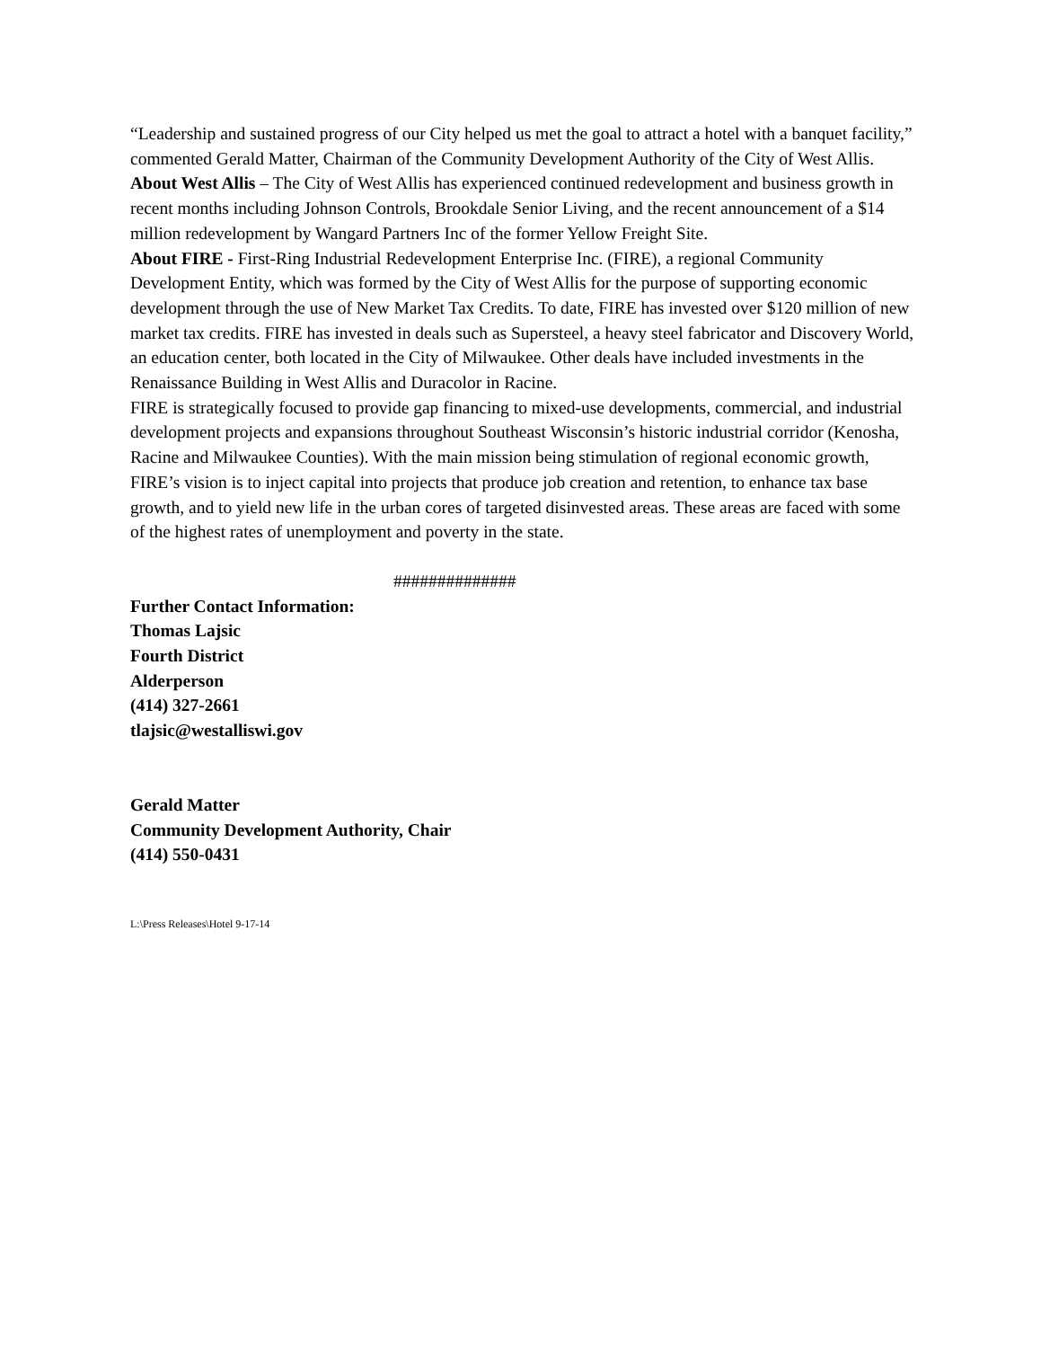“Leadership and sustained progress of our City helped us met the goal to attract a hotel with a banquet facility,” commented Gerald Matter, Chairman of the Community Development Authority of the City of West Allis.
About West Allis – The City of West Allis has experienced continued redevelopment and business growth in recent months including Johnson Controls, Brookdale Senior Living, and the recent announcement of a $14 million redevelopment by Wangard Partners Inc of the former Yellow Freight Site.
About FIRE - First-Ring Industrial Redevelopment Enterprise Inc. (FIRE), a regional Community Development Entity, which was formed by the City of West Allis for the purpose of supporting economic development through the use of New Market Tax Credits. To date, FIRE has invested over $120 million of new market tax credits. FIRE has invested in deals such as Supersteel, a heavy steel fabricator and Discovery World, an education center, both located in the City of Milwaukee. Other deals have included investments in the Renaissance Building in West Allis and Duracolor in Racine.
FIRE is strategically focused to provide gap financing to mixed-use developments, commercial, and industrial development projects and expansions throughout Southeast Wisconsin’s historic industrial corridor (Kenosha, Racine and Milwaukee Counties). With the main mission being stimulation of regional economic growth, FIRE’s vision is to inject capital into projects that produce job creation and retention, to enhance tax base growth, and to yield new life in the urban cores of targeted disinvested areas. These areas are faced with some of the highest rates of unemployment and poverty in the state.
##############
Further Contact Information:
Thomas Lajsic
Fourth District
Alderperson
(414) 327-2661
tlajsic@westalliswi.gov
Gerald Matter
Community Development Authority, Chair
(414) 550-0431
L:\Press Releases\Hotel 9-17-14